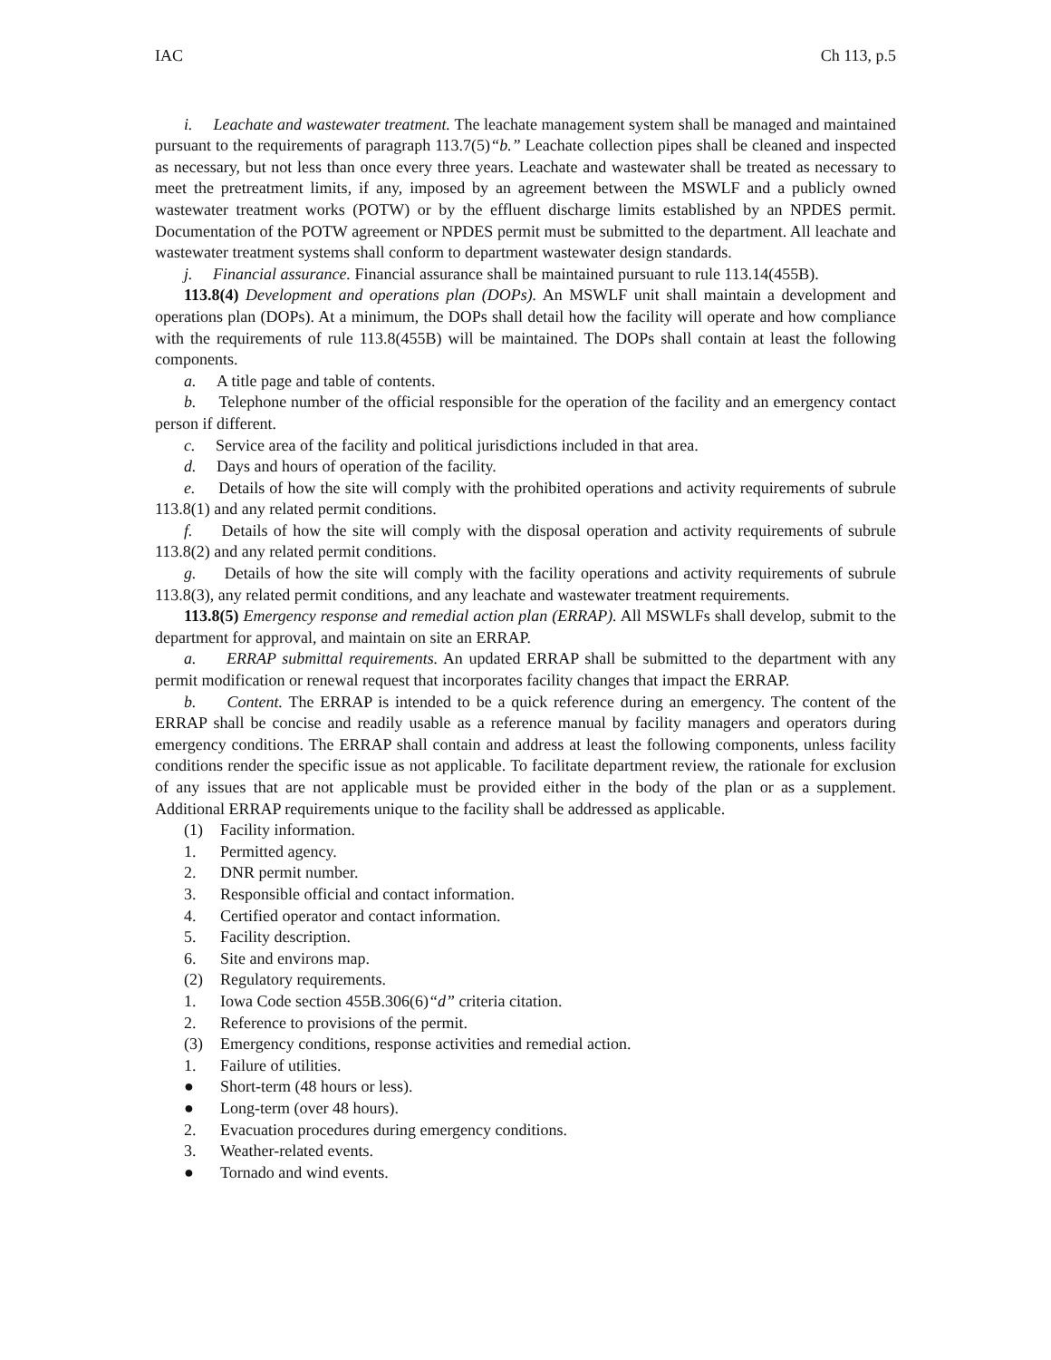IAC Ch 113, p.5
i. Leachate and wastewater treatment. The leachate management system shall be managed and maintained pursuant to the requirements of paragraph 113.7(5)“b.” Leachate collection pipes shall be cleaned and inspected as necessary, but not less than once every three years. Leachate and wastewater shall be treated as necessary to meet the pretreatment limits, if any, imposed by an agreement between the MSWLF and a publicly owned wastewater treatment works (POTW) or by the effluent discharge limits established by an NPDES permit. Documentation of the POTW agreement or NPDES permit must be submitted to the department. All leachate and wastewater treatment systems shall conform to department wastewater design standards.
j. Financial assurance. Financial assurance shall be maintained pursuant to rule 113.14(455B).
113.8(4) Development and operations plan (DOPs). An MSWLF unit shall maintain a development and operations plan (DOPs). At a minimum, the DOPs shall detail how the facility will operate and how compliance with the requirements of rule 113.8(455B) will be maintained. The DOPs shall contain at least the following components.
a. A title page and table of contents.
b. Telephone number of the official responsible for the operation of the facility and an emergency contact person if different.
c. Service area of the facility and political jurisdictions included in that area.
d. Days and hours of operation of the facility.
e. Details of how the site will comply with the prohibited operations and activity requirements of subrule 113.8(1) and any related permit conditions.
f. Details of how the site will comply with the disposal operation and activity requirements of subrule 113.8(2) and any related permit conditions.
g. Details of how the site will comply with the facility operations and activity requirements of subrule 113.8(3), any related permit conditions, and any leachate and wastewater treatment requirements.
113.8(5) Emergency response and remedial action plan (ERRAP). All MSWLFs shall develop, submit to the department for approval, and maintain on site an ERRAP.
a. ERRAP submittal requirements. An updated ERRAP shall be submitted to the department with any permit modification or renewal request that incorporates facility changes that impact the ERRAP.
b. Content. The ERRAP is intended to be a quick reference during an emergency. The content of the ERRAP shall be concise and readily usable as a reference manual by facility managers and operators during emergency conditions. The ERRAP shall contain and address at least the following components, unless facility conditions render the specific issue as not applicable. To facilitate department review, the rationale for exclusion of any issues that are not applicable must be provided either in the body of the plan or as a supplement. Additional ERRAP requirements unique to the facility shall be addressed as applicable.
(1) Facility information.
1. Permitted agency.
2. DNR permit number.
3. Responsible official and contact information.
4. Certified operator and contact information.
5. Facility description.
6. Site and environs map.
(2) Regulatory requirements.
1. Iowa Code section 455B.306(6)“d” criteria citation.
2. Reference to provisions of the permit.
(3) Emergency conditions, response activities and remedial action.
1. Failure of utilities.
● Short-term (48 hours or less).
● Long-term (over 48 hours).
2. Evacuation procedures during emergency conditions.
3. Weather-related events.
● Tornado and wind events.